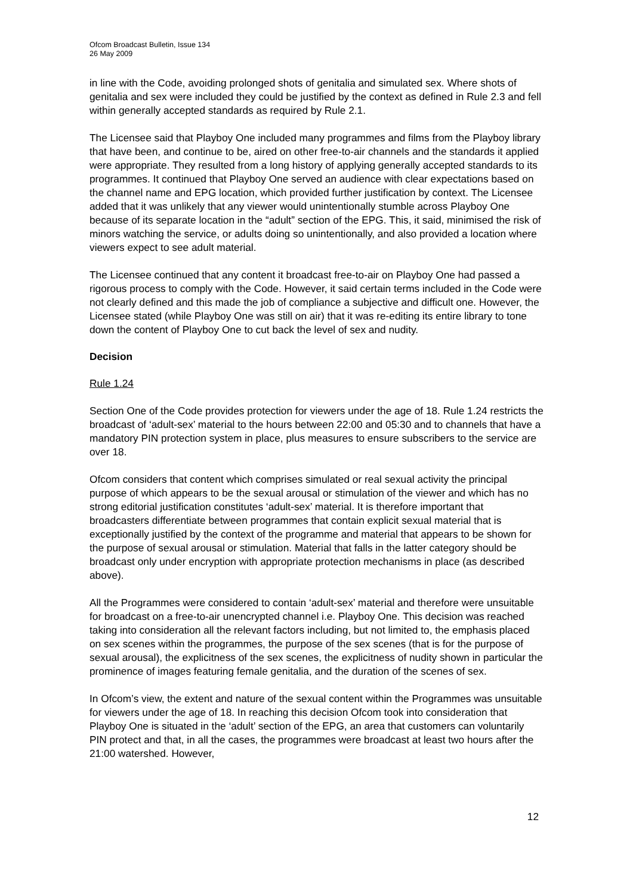Ofcom Broadcast Bulletin, Issue 134
26 May 2009
in line with the Code, avoiding prolonged shots of genitalia and simulated sex. Where shots of genitalia and sex were included they could be justified by the context as defined in Rule 2.3 and fell within generally accepted standards as required by Rule 2.1.
The Licensee said that Playboy One included many programmes and films from the Playboy library that have been, and continue to be, aired on other free-to-air channels and the standards it applied were appropriate. They resulted from a long history of applying generally accepted standards to its programmes. It continued that Playboy One served an audience with clear expectations based on the channel name and EPG location, which provided further justification by context. The Licensee added that it was unlikely that any viewer would unintentionally stumble across Playboy One because of its separate location in the “adult” section of the EPG. This, it said, minimised the risk of minors watching the service, or adults doing so unintentionally, and also provided a location where viewers expect to see adult material.
The Licensee continued that any content it broadcast free-to-air on Playboy One had passed a rigorous process to comply with the Code. However, it said certain terms included in the Code were not clearly defined and this made the job of compliance a subjective and difficult one. However, the Licensee stated (while Playboy One was still on air) that it was re-editing its entire library to tone down the content of Playboy One to cut back the level of sex and nudity.
Decision
Rule 1.24
Section One of the Code provides protection for viewers under the age of 18. Rule 1.24 restricts the broadcast of ‘adult-sex’ material to the hours between 22:00 and 05:30 and to channels that have a mandatory PIN protection system in place, plus measures to ensure subscribers to the service are over 18.
Ofcom considers that content which comprises simulated or real sexual activity the principal purpose of which appears to be the sexual arousal or stimulation of the viewer and which has no strong editorial justification constitutes ‘adult-sex’ material. It is therefore important that broadcasters differentiate between programmes that contain explicit sexual material that is exceptionally justified by the context of the programme and material that appears to be shown for the purpose of sexual arousal or stimulation. Material that falls in the latter category should be broadcast only under encryption with appropriate protection mechanisms in place (as described above).
All the Programmes were considered to contain ‘adult-sex’ material and therefore were unsuitable for broadcast on a free-to-air unencrypted channel i.e. Playboy One. This decision was reached taking into consideration all the relevant factors including, but not limited to, the emphasis placed on sex scenes within the programmes, the purpose of the sex scenes (that is for the purpose of sexual arousal), the explicitness of the sex scenes, the explicitness of nudity shown in particular the prominence of images featuring female genitalia, and the duration of the scenes of sex.
In Ofcom’s view, the extent and nature of the sexual content within the Programmes was unsuitable for viewers under the age of 18. In reaching this decision Ofcom took into consideration that Playboy One is situated in the ‘adult’ section of the EPG, an area that customers can voluntarily PIN protect and that, in all the cases, the programmes were broadcast at least two hours after the 21:00 watershed. However,
12